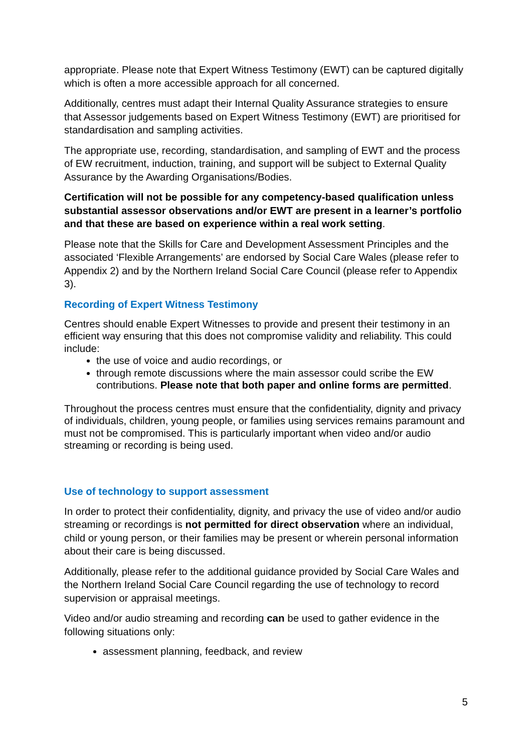appropriate. Please note that Expert Witness Testimony (EWT) can be captured digitally which is often a more accessible approach for all concerned.
Additionally, centres must adapt their Internal Quality Assurance strategies to ensure that Assessor judgements based on Expert Witness Testimony (EWT) are prioritised for standardisation and sampling activities.
The appropriate use, recording, standardisation, and sampling of EWT and the process of EW recruitment, induction, training, and support will be subject to External Quality Assurance by the Awarding Organisations/Bodies.
Certification will not be possible for any competency-based qualification unless substantial assessor observations and/or EWT are present in a learner’s portfolio and that these are based on experience within a real work setting.
Please note that the Skills for Care and Development Assessment Principles and the associated ‘Flexible Arrangements’ are endorsed by Social Care Wales (please refer to Appendix 2) and by the Northern Ireland Social Care Council (please refer to Appendix 3).
Recording of Expert Witness Testimony
Centres should enable Expert Witnesses to provide and present their testimony in an efficient way ensuring that this does not compromise validity and reliability. This could include:
the use of voice and audio recordings, or
through remote discussions where the main assessor could scribe the EW contributions. Please note that both paper and online forms are permitted.
Throughout the process centres must ensure that the confidentiality, dignity and privacy of individuals, children, young people, or families using services remains paramount and must not be compromised. This is particularly important when video and/or audio streaming or recording is being used.
Use of technology to support assessment
In order to protect their confidentiality, dignity, and privacy the use of video and/or audio streaming or recordings is not permitted for direct observation where an individual, child or young person, or their families may be present or wherein personal information about their care is being discussed.
Additionally, please refer to the additional guidance provided by Social Care Wales and the Northern Ireland Social Care Council regarding the use of technology to record supervision or appraisal meetings.
Video and/or audio streaming and recording can be used to gather evidence in the following situations only:
assessment planning, feedback, and review
5